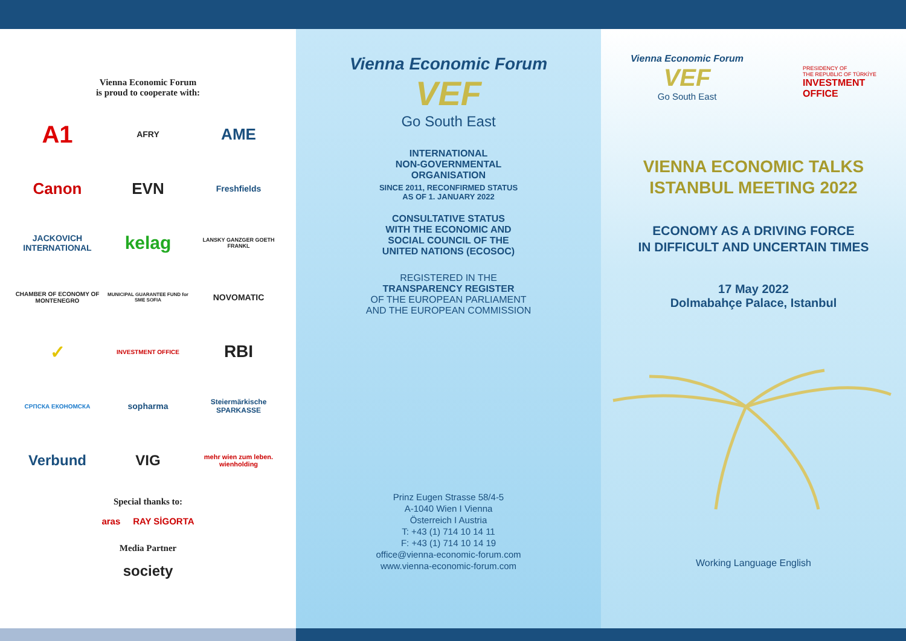Vienna Economic Forum
is proud to cooperate with:
A1
AFRY
AME
Canon
EVN
Freshfields
JACKOVICH INTERNATIONAL
kelag
LANSKY GANZGER GOETH FRANKL
CHAMBER OF ECONOMY OF MONTENEGRO
MUNICIPAL GUARANTEE FUND for SME SOFIA
NOVOMATIC
✓
INVESTMENT OFFICE
RBI
СРПСКА ЕКОНОМСКА
sopharma
Steiermärkische SPARKASSE
Verbund
VIG
mehr wien zum leben. wienholding
Special thanks to:
aras RAY SİGORTA
Media Partner
society
Vienna Economic Forum
VEF
Go South East
INTERNATIONAL
NON-GOVERNMENTAL
ORGANISATION
SINCE 2011, RECONFIRMED STATUS
AS OF 1. JANUARY 2022
CONSULTATIVE STATUS
WITH THE ECONOMIC AND
SOCIAL COUNCIL OF THE
UNITED NATIONS (ECOSOC)
REGISTERED IN THE
TRANSPARENCY REGISTER
OF THE EUROPEAN PARLIAMENT
AND THE EUROPEAN COMMISSION
Prinz Eugen Strasse 58/4-5
A-1040 Wien I Vienna
Österreich I Austria
T: +43 (1) 714 10 14 11
F: +43 (1) 714 10 14 19
office@vienna-economic-forum.com
www.vienna-economic-forum.com
Vienna Economic Forum
VEF
Go South East
PRESIDENCY OF
THE REPUBLIC OF TÜRKİYE
INVESTMENT
OFFICE
VIENNA ECONOMIC TALKS
ISTANBUL MEETING 2022
ECONOMY AS A DRIVING FORCE
IN DIFFICULT AND UNCERTAIN TIMES
17 May 2022
Dolmabahçe Palace, Istanbul
Working Language English